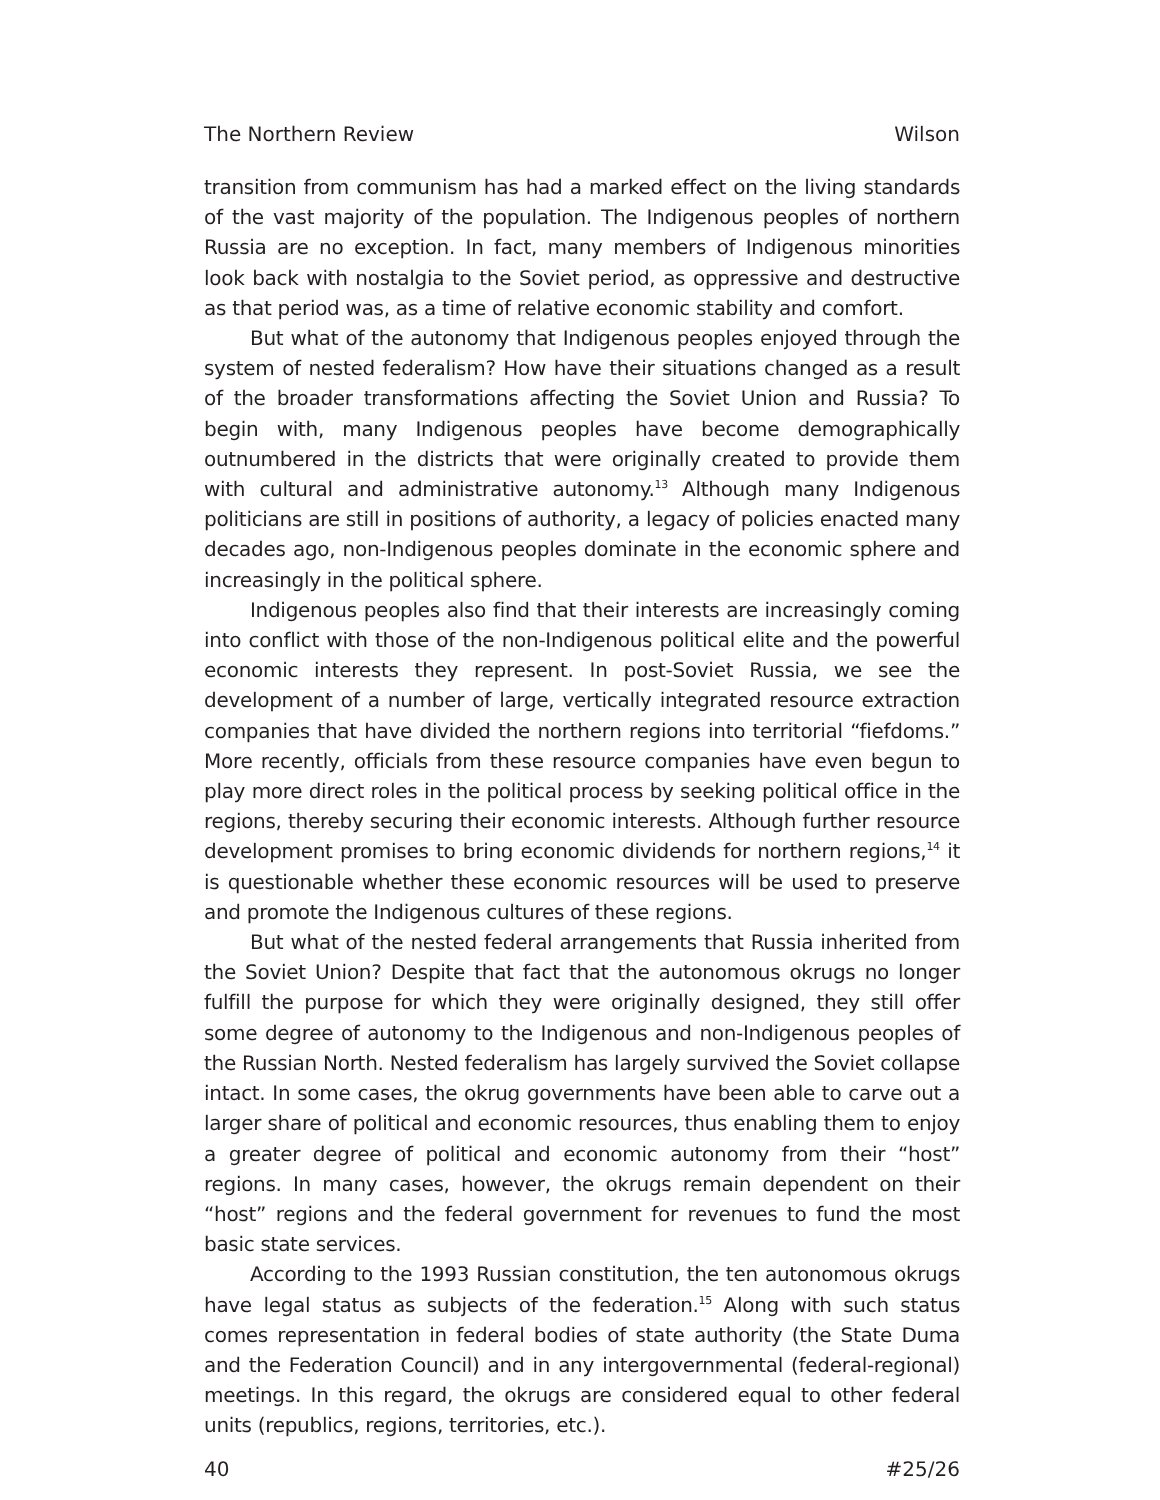The Northern Review Wilson
transition from communism has had a marked effect on the living standards of the vast majority of the population. The Indigenous peoples of northern Russia are no exception. In fact, many members of Indigenous minorities look back with nostalgia to the Soviet period, as oppressive and destructive as that period was, as a time of relative economic stability and comfort.
But what of the autonomy that Indigenous peoples enjoyed through the system of nested federalism? How have their situations changed as a result of the broader transformations affecting the Soviet Union and Russia? To begin with, many Indigenous peoples have become demographically outnumbered in the districts that were originally created to provide them with cultural and administrative autonomy.<sup>13</sup> Although many Indigenous politicians are still in positions of authority, a legacy of policies enacted many decades ago, non-Indigenous peoples dominate in the economic sphere and increasingly in the political sphere.
Indigenous peoples also find that their interests are increasingly coming into conflict with those of the non-Indigenous political elite and the powerful economic interests they represent. In post-Soviet Russia, we see the development of a number of large, vertically integrated resource extraction companies that have divided the northern regions into territorial “fiefdoms.” More recently, officials from these resource companies have even begun to play more direct roles in the political process by seeking political office in the regions, thereby securing their economic interests. Although further resource development promises to bring economic dividends for northern regions,<sup>14</sup> it is questionable whether these economic resources will be used to preserve and promote the Indigenous cultures of these regions.
But what of the nested federal arrangements that Russia inherited from the Soviet Union? Despite that fact that the autonomous okrugs no longer fulfill the purpose for which they were originally designed, they still offer some degree of autonomy to the Indigenous and non-Indigenous peoples of the Russian North. Nested federalism has largely survived the Soviet collapse intact. In some cases, the okrug governments have been able to carve out a larger share of political and economic resources, thus enabling them to enjoy a greater degree of political and economic autonomy from their “host” regions. In many cases, however, the okrugs remain dependent on their “host” regions and the federal government for revenues to fund the most basic state services.
According to the 1993 Russian constitution, the ten autonomous okrugs have legal status as subjects of the federation.<sup>15</sup> Along with such status comes representation in federal bodies of state authority (the State Duma and the Federation Council) and in any intergovernmental (federal-regional) meetings. In this regard, the okrugs are considered equal to other federal units (republics, regions, territories, etc.).
40 #25/26